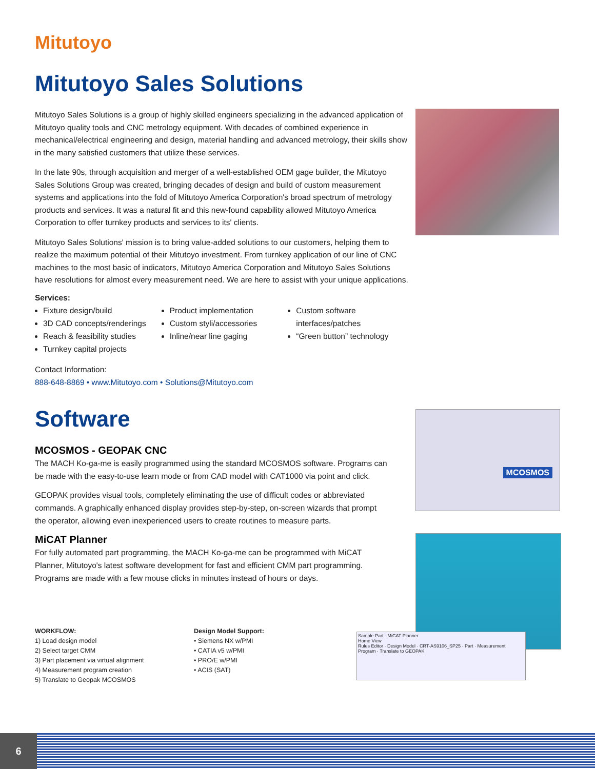Mitutoyo
Mitutoyo Sales Solutions
Mitutoyo Sales Solutions is a group of highly skilled engineers specializing in the advanced application of Mitutoyo quality tools and CNC metrology equipment. With decades of combined experience in mechanical/electrical engineering and design, material handling and advanced metrology, their skills show in the many satisfied customers that utilize these services.
In the late 90s, through acquisition and merger of a well-established OEM gage builder, the Mitutoyo Sales Solutions Group was created, bringing decades of design and build of custom measurement systems and applications into the fold of Mitutoyo America Corporation's broad spectrum of metrology products and services. It was a natural fit and this new-found capability allowed Mitutoyo America Corporation to offer turnkey products and services to its' clients.
Mitutoyo Sales Solutions' mission is to bring value-added solutions to our customers, helping them to realize the maximum potential of their Mitutoyo investment. From turnkey application of our line of CNC machines to the most basic of indicators, Mitutoyo America Corporation and Mitutoyo Sales Solutions have resolutions for almost every measurement need. We are here to assist with your unique applications.
Services:
Fixture design/build
3D CAD concepts/renderings
Reach & feasibility studies
Turnkey capital projects
Product implementation
Custom styli/accessories
Inline/near line gaging
Custom software interfaces/patches
“Green button” technology
Contact Information:
888-648-8869 • www.Mitutoyo.com • Solutions@Mitutoyo.com
Software
MCOSMOS - GEOPAK CNC
The MACH Ko-ga-me is easily programmed using the standard MCOSMOS software. Programs can be made with the easy-to-use learn mode or from CAD model with CAT1000 via point and click.
GEOPAK provides visual tools, completely eliminating the use of difficult codes or abbreviated commands. A graphically enhanced display provides step-by-step, on-screen wizards that prompt the operator, allowing even inexperienced users to create routines to measure parts.
MiCAT Planner
For fully automated part programming, the MACH Ko-ga-me can be programmed with MiCAT Planner, Mitutoyo's latest software development for fast and efficient CMM part programming. Programs are made with a few mouse clicks in minutes instead of hours or days.
MCOSMOS
Sample Part - MiCAT Planner
Home View
Rules Editor · Design Model · CRT-AS9106_SP25 · Part · Measurement Program · Translate to GEOPAK
WORKFLOW:
1) Load design model
2) Select target CMM
3) Part placement via virtual alignment
4) Measurement program creation
5) Translate to Geopak MCOSMOS
Design Model Support:
• Siemens NX w/PMI
• CATIA v5 w/PMI
• PRO/E w/PMI
• ACIS (SAT)
6